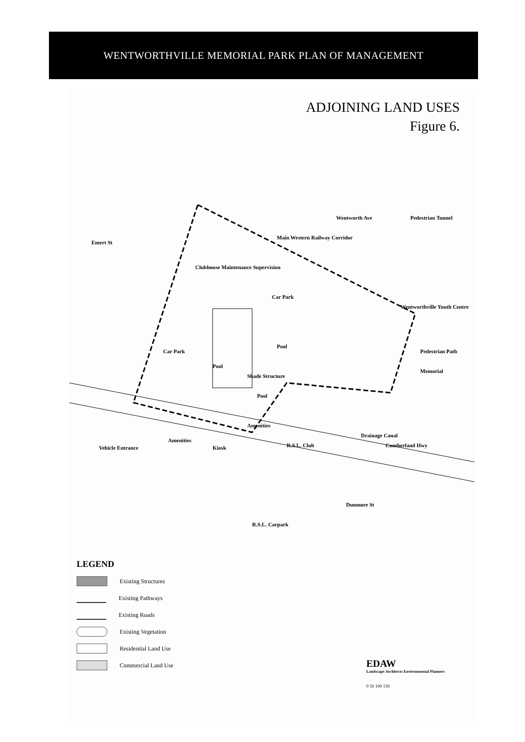WENTWORTHVILLE MEMORIAL PARK PLAN OF MANAGEMENT
ADJOINING LAND USES
Figure 6.
Wentworth Ave Pedestrian Tunnel
Main Western Railway Corridor
Emert St
Clubhouse Maintenance Supervision
Car Park
Wentworthville Youth Centre
Pool
Car Park Pedestrian Path
Pool
Shade Structure
Memorial
Pool
Amenities
Amenities
R.S.L. Club
Drainage Canal
Cumberland Hwy Vehicle Entrance Kiosk
Dunmore St
R.S.L. Carpark
LEGEND
Existing Structures
Existing Pathways
Existing Roads
Existing Vegetation
Residential Land Use
Commercial Land Use
EDAW
Landscape Architects Environmental Planners
0 50 100 150